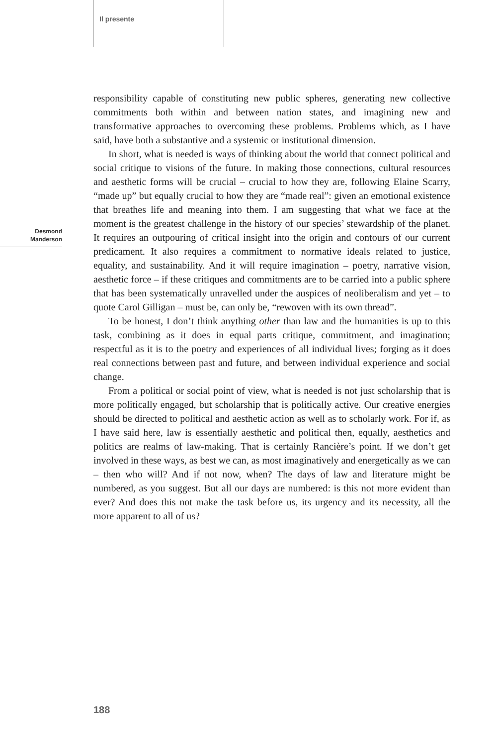Il presente
Desmond
Manderson
responsibility capable of constituting new public spheres, generating new collective commitments both within and between nation states, and imagining new and transformative approaches to overcoming these problems. Problems which, as I have said, have both a substantive and a systemic or institutional dimension.
In short, what is needed is ways of thinking about the world that connect political and social critique to visions of the future. In making those connections, cultural resources and aesthetic forms will be crucial – crucial to how they are, following Elaine Scarry, “made up” but equally crucial to how they are “made real”: given an emotional existence that breathes life and meaning into them. I am suggesting that what we face at the moment is the greatest challenge in the history of our species’ stewardship of the planet. It requires an outpouring of critical insight into the origin and contours of our current predicament. It also requires a commitment to normative ideals related to justice, equality, and sustainability. And it will require imagination – poetry, narrative vision, aesthetic force – if these critiques and commitments are to be carried into a public sphere that has been systematically unravelled under the auspices of neoliberalism and yet – to quote Carol Gilligan – must be, can only be, “rewoven with its own thread”.
To be honest, I don’t think anything other than law and the humanities is up to this task, combining as it does in equal parts critique, commitment, and imagination; respectful as it is to the poetry and experiences of all individual lives; forging as it does real connections between past and future, and between individual experience and social change.
From a political or social point of view, what is needed is not just scholarship that is more politically engaged, but scholarship that is politically active. Our creative energies should be directed to political and aesthetic action as well as to scholarly work. For if, as I have said here, law is essentially aesthetic and political then, equally, aesthetics and politics are realms of law-making. That is certainly Rancière’s point. If we don’t get involved in these ways, as best we can, as most imaginatively and energetically as we can – then who will? And if not now, when? The days of law and literature might be numbered, as you suggest. But all our days are numbered: is this not more evident than ever? And does this not make the task before us, its urgency and its necessity, all the more apparent to all of us?
188